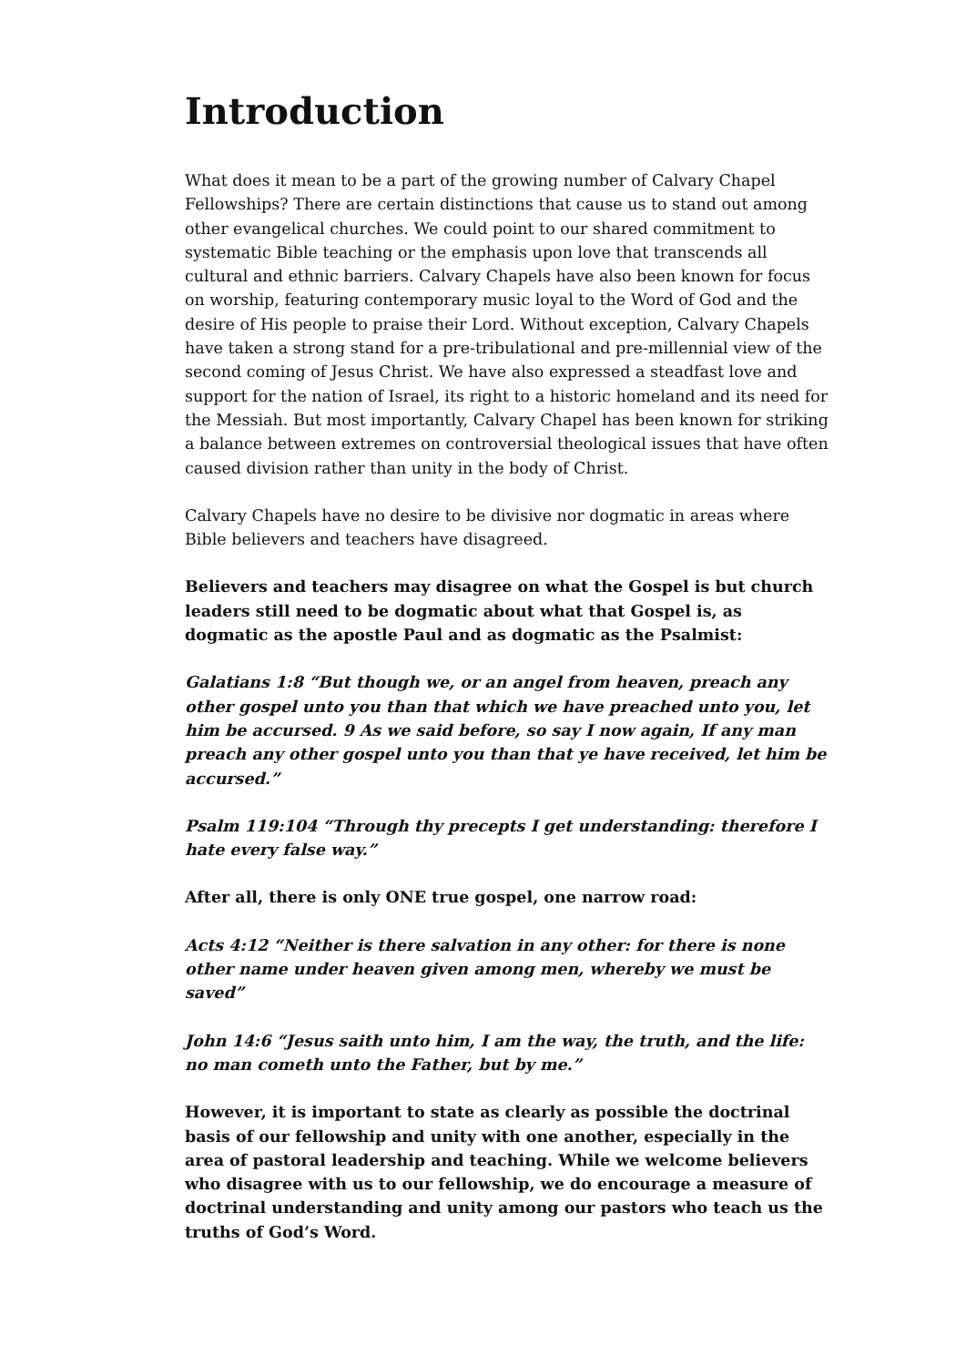Introduction
What does it mean to be a part of the growing number of Calvary Chapel Fellowships? There are certain distinctions that cause us to stand out among other evangelical churches. We could point to our shared commitment to systematic Bible teaching or the emphasis upon love that transcends all cultural and ethnic barriers. Calvary Chapels have also been known for focus on worship, featuring contemporary music loyal to the Word of God and the desire of His people to praise their Lord. Without exception, Calvary Chapels have taken a strong stand for a pre-tribulational and pre-millennial view of the second coming of Jesus Christ. We have also expressed a steadfast love and support for the nation of Israel, its right to a historic homeland and its need for the Messiah. But most importantly, Calvary Chapel has been known for striking a balance between extremes on controversial theological issues that have often caused division rather than unity in the body of Christ.
Calvary Chapels have no desire to be divisive nor dogmatic in areas where Bible believers and teachers have disagreed.
Believers and teachers may disagree on what the Gospel is but church leaders still need to be dogmatic about what that Gospel is, as dogmatic as the apostle Paul and as dogmatic as the Psalmist:
Galatians 1:8 “But though we, or an angel from heaven, preach any other gospel unto you than that which we have preached unto you, let him be accursed. 9 As we said before, so say I now again, If any man preach any other gospel unto you than that ye have received, let him be accursed.”
Psalm 119:104 “Through thy precepts I get understanding: therefore I hate every false way.”
After all, there is only ONE true gospel, one narrow road:
Acts 4:12 “Neither is there salvation in any other: for there is none other name under heaven given among men, whereby we must be saved”
John 14:6 “Jesus saith unto him, I am the way, the truth, and the life: no man cometh unto the Father, but by me.”
However, it is important to state as clearly as possible the doctrinal basis of our fellowship and unity with one another, especially in the area of pastoral leadership and teaching. While we welcome believers who disagree with us to our fellowship, we do encourage a measure of doctrinal understanding and unity among our pastors who teach us the truths of God’s Word.